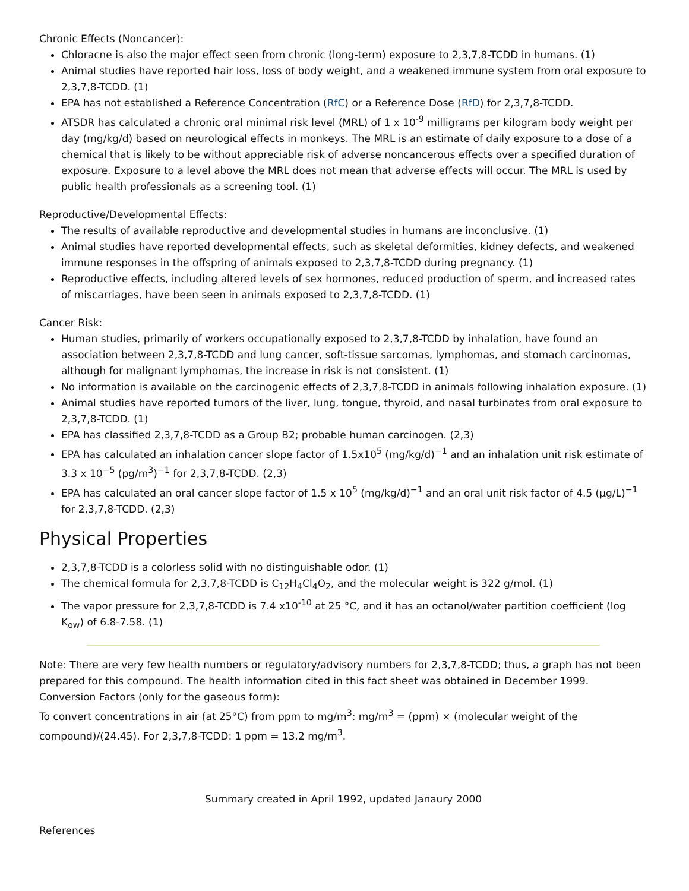Chronic Effects (Noncancer):
Chloracne is also the major effect seen from chronic (long-term) exposure to 2,3,7,8-TCDD in humans. (1)
Animal studies have reported hair loss, loss of body weight, and a weakened immune system from oral exposure to 2,3,7,8-TCDD. (1)
EPA has not established a Reference Concentration (RfC) or a Reference Dose (RfD) for 2,3,7,8-TCDD.
ATSDR has calculated a chronic oral minimal risk level (MRL) of 1 x 10<sup>-9</sup> milligrams per kilogram body weight per day (mg/kg/d) based on neurological effects in monkeys. The MRL is an estimate of daily exposure to a dose of a chemical that is likely to be without appreciable risk of adverse noncancerous effects over a specified duration of exposure. Exposure to a level above the MRL does not mean that adverse effects will occur. The MRL is used by public health professionals as a screening tool. (1)
Reproductive/Developmental Effects:
The results of available reproductive and developmental studies in humans are inconclusive. (1)
Animal studies have reported developmental effects, such as skeletal deformities, kidney defects, and weakened immune responses in the offspring of animals exposed to 2,3,7,8-TCDD during pregnancy. (1)
Reproductive effects, including altered levels of sex hormones, reduced production of sperm, and increased rates of miscarriages, have been seen in animals exposed to 2,3,7,8-TCDD. (1)
Cancer Risk:
Human studies, primarily of workers occupationally exposed to 2,3,7,8-TCDD by inhalation, have found an association between 2,3,7,8-TCDD and lung cancer, soft-tissue sarcomas, lymphomas, and stomach carcinomas, although for malignant lymphomas, the increase in risk is not consistent. (1)
No information is available on the carcinogenic effects of 2,3,7,8-TCDD in animals following inhalation exposure. (1)
Animal studies have reported tumors of the liver, lung, tongue, thyroid, and nasal turbinates from oral exposure to 2,3,7,8-TCDD. (1)
EPA has classified 2,3,7,8-TCDD as a Group B2; probable human carcinogen. (2,3)
EPA has calculated an inhalation cancer slope factor of 1.5x10<sup>5</sup> (mg/kg/d)<sup>−1</sup> and an inhalation unit risk estimate of 3.3 x 10<sup>−5</sup> (pg/m<sup>3</sup>)<sup>−1</sup> for 2,3,7,8-TCDD. (2,3)
EPA has calculated an oral cancer slope factor of 1.5 x 10<sup>5</sup> (mg/kg/d)<sup>−1</sup> and an oral unit risk factor of 4.5 (µg/L)<sup>−1</sup> for 2,3,7,8-TCDD. (2,3)
Physical Properties
2,3,7,8-TCDD is a colorless solid with no distinguishable odor. (1)
The chemical formula for 2,3,7,8-TCDD is C<sub>12</sub>H<sub>4</sub>Cl<sub>4</sub>O<sub>2</sub>, and the molecular weight is 322 g/mol. (1)
The vapor pressure for 2,3,7,8-TCDD is 7.4 x10<sup>-10</sup> at 25 °C, and it has an octanol/water partition coefficient (log K<sub>ow</sub>) of 6.8-7.58. (1)
Note: There are very few health numbers or regulatory/advisory numbers for 2,3,7,8-TCDD; thus, a graph has not been prepared for this compound. The health information cited in this fact sheet was obtained in December 1999.
Conversion Factors (only for the gaseous form):
To convert concentrations in air (at 25°C) from ppm to mg/m<sup>3</sup>: mg/m<sup>3</sup> = (ppm) × (molecular weight of the compound)/(24.45). For 2,3,7,8-TCDD: 1 ppm = 13.2 mg/m<sup>3</sup>.
Summary created in April 1992, updated Janaury 2000
References